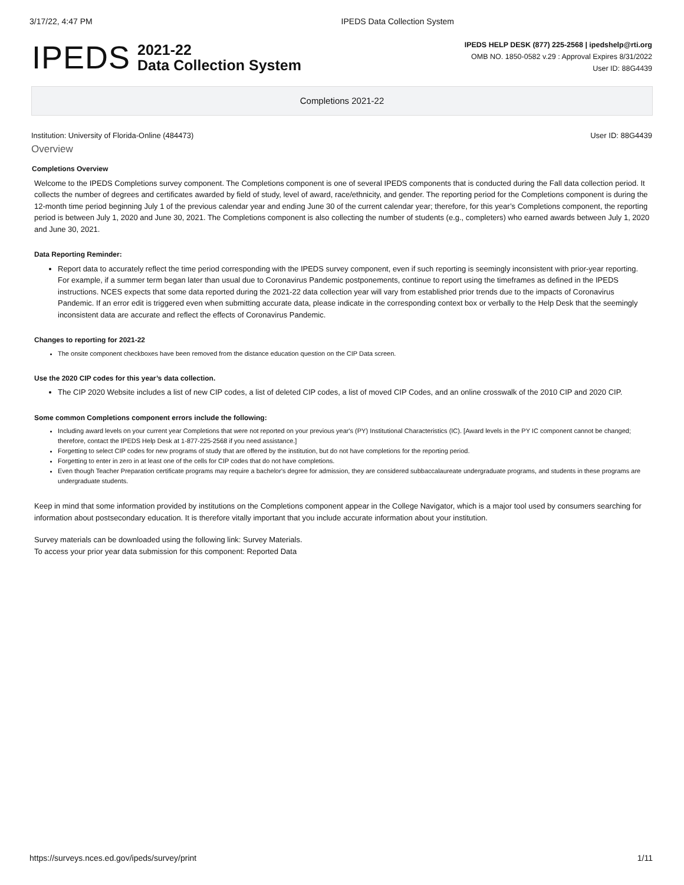3/17/22, 4:47 PM IPEDS Data Collection System
IPEDS
2021-22
Data Collection System
IPEDS HELP DESK (877) 225-2568 | ipedshelp@rti.org
OMB NO. 1850-0582 v.29 : Approval Expires 8/31/2022
User ID: 88G4439
Completions 2021-22
Institution: University of Florida-Online (484473) User ID: 88G4439
Overview
Completions Overview
Welcome to the IPEDS Completions survey component. The Completions component is one of several IPEDS components that is conducted during the Fall data collection period. It collects the number of degrees and certificates awarded by field of study, level of award, race/ethnicity, and gender. The reporting period for the Completions component is during the 12-month time period beginning July 1 of the previous calendar year and ending June 30 of the current calendar year; therefore, for this year’s Completions component, the reporting period is between July 1, 2020 and June 30, 2021. The Completions component is also collecting the number of students (e.g., completers) who earned awards between July 1, 2020 and June 30, 2021.
Data Reporting Reminder:
Report data to accurately reflect the time period corresponding with the IPEDS survey component, even if such reporting is seemingly inconsistent with prior-year reporting. For example, if a summer term began later than usual due to Coronavirus Pandemic postponements, continue to report using the timeframes as defined in the IPEDS instructions. NCES expects that some data reported during the 2021-22 data collection year will vary from established prior trends due to the impacts of Coronavirus Pandemic. If an error edit is triggered even when submitting accurate data, please indicate in the corresponding context box or verbally to the Help Desk that the seemingly inconsistent data are accurate and reflect the effects of Coronavirus Pandemic.
Changes to reporting for 2021-22
The onsite component checkboxes have been removed from the distance education question on the CIP Data screen.
Use the 2020 CIP codes for this year’s data collection.
The CIP 2020 Website includes a list of new CIP codes, a list of deleted CIP codes, a list of moved CIP Codes, and an online crosswalk of the 2010 CIP and 2020 CIP.
Some common Completions component errors include the following:
Including award levels on your current year Completions that were not reported on your previous year's (PY) Institutional Characteristics (IC). [Award levels in the PY IC component cannot be changed; therefore, contact the IPEDS Help Desk at 1-877-225-2568 if you need assistance.]
Forgetting to select CIP codes for new programs of study that are offered by the institution, but do not have completions for the reporting period.
Forgetting to enter in zero in at least one of the cells for CIP codes that do not have completions.
Even though Teacher Preparation certificate programs may require a bachelor's degree for admission, they are considered subbaccalaureate undergraduate programs, and students in these programs are undergraduate students.
Keep in mind that some information provided by institutions on the Completions component appear in the College Navigator, which is a major tool used by consumers searching for information about postsecondary education. It is therefore vitally important that you include accurate information about your institution.
Survey materials can be downloaded using the following link: Survey Materials.
To access your prior year data submission for this component: Reported Data
https://surveys.nces.ed.gov/ipeds/survey/print 1/11